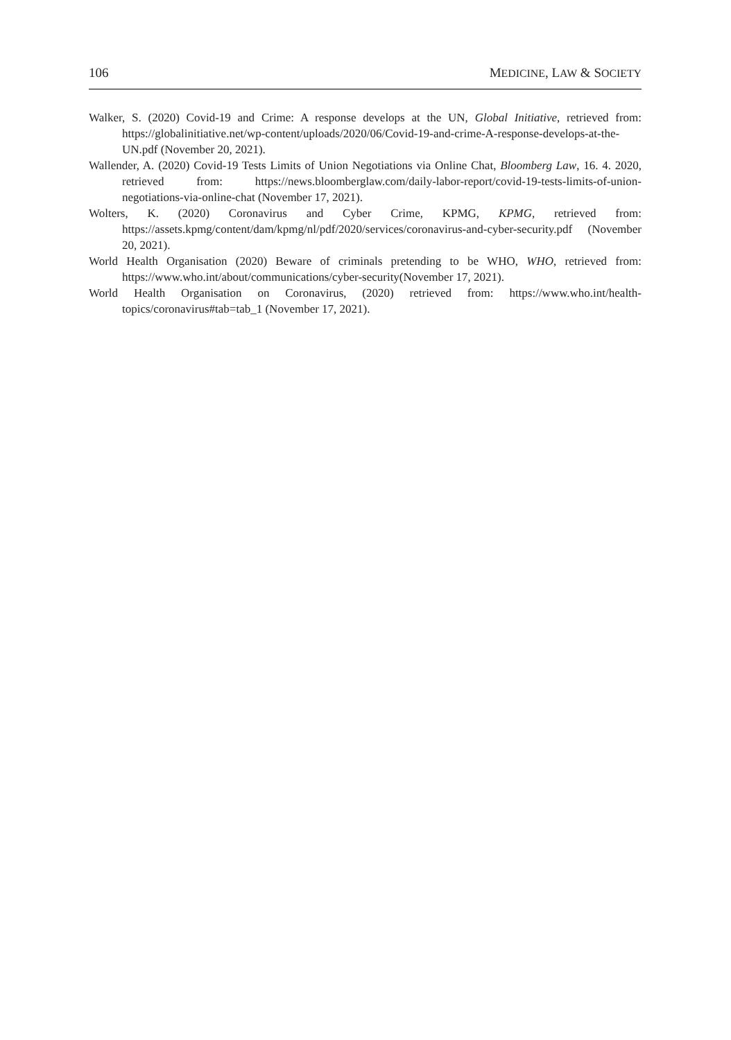106 MEDICINE, LAW & SOCIETY
Walker, S. (2020) Covid-19 and Crime: A response develops at the UN, Global Initiative, retrieved from: https://globalinitiative.net/wp-content/uploads/2020/06/Covid-19-and-crime-A-response-develops-at-the-UN.pdf (November 20, 2021).
Wallender, A. (2020) Covid-19 Tests Limits of Union Negotiations via Online Chat, Bloomberg Law, 16. 4. 2020, retrieved from: https://news.bloomberglaw.com/daily-labor-report/covid-19-tests-limits-of-union-negotiations-via-online-chat (November 17, 2021).
Wolters, K. (2020) Coronavirus and Cyber Crime, KPMG, KPMG, retrieved from: https://assets.kpmg/content/dam/kpmg/nl/pdf/2020/services/coronavirus-and-cyber-security.pdf (November 20, 2021).
World Health Organisation (2020) Beware of criminals pretending to be WHO, WHO, retrieved from: https://www.who.int/about/communications/cyber-security(November 17, 2021).
World Health Organisation on Coronavirus, (2020) retrieved from: https://www.who.int/health-topics/coronavirus#tab=tab_1 (November 17, 2021).